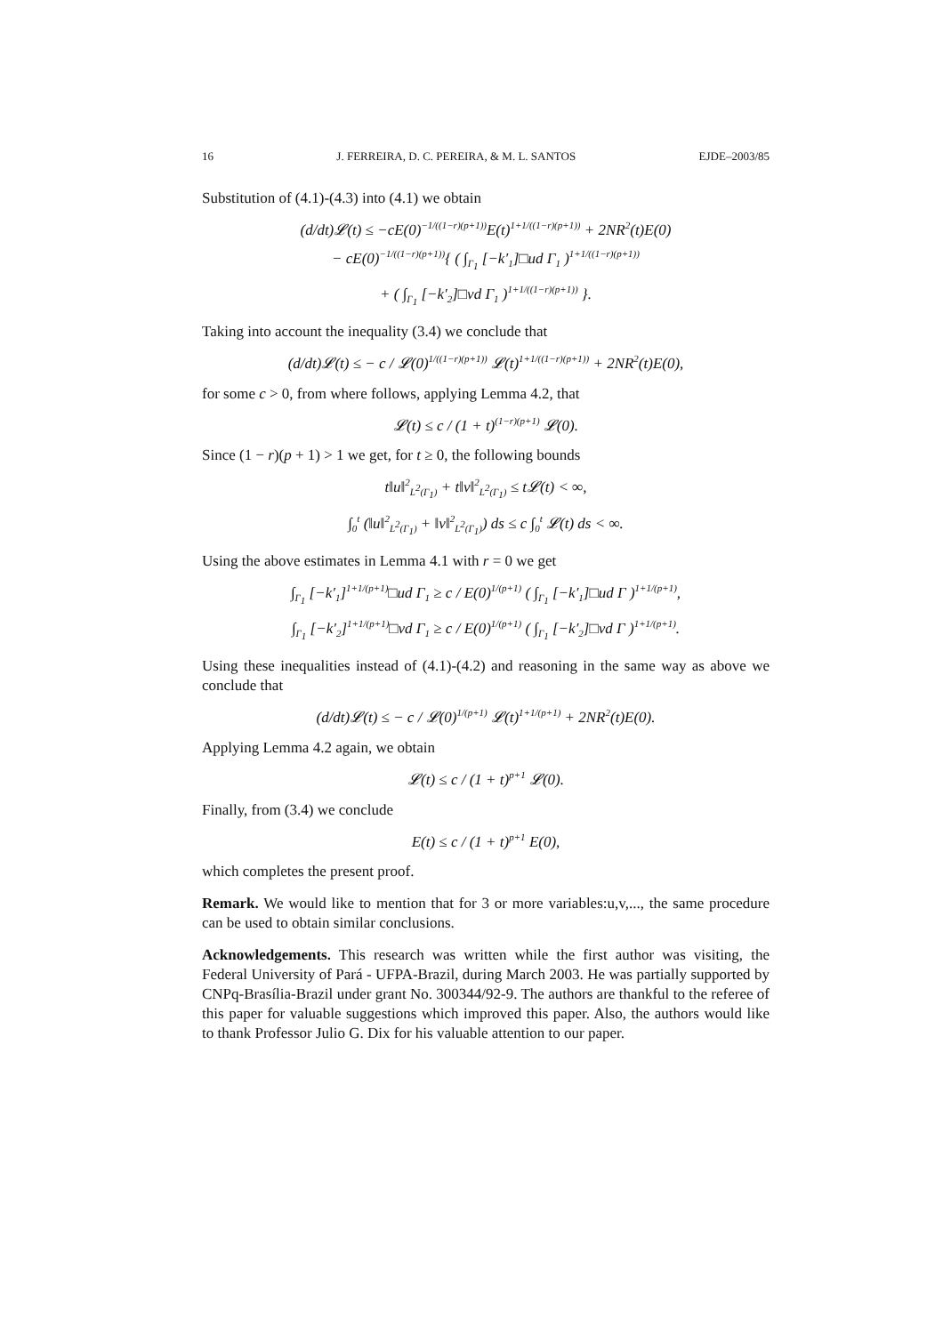16 J. FERREIRA, D. C. PEREIRA, & M. L. SANTOS EJDE–2003/85
Substitution of (4.1)-(4.3) into (4.1) we obtain
(d/dt)𝓛(t) ≤ −cE(0)<sup>−1/((1−r)(p+1))</sup>E(t)<sup>1+1/((1−r)(p+1))</sup> + 2NR<sup>2</sup>(t)E(0)
− cE(0)<sup>−1/((1−r)(p+1))</sup>{ ( ∫<sub>Γ<sub>1</sub></sub> [−k′<sub>1</sub>]□ud Γ<sub>1</sub> )<sup>1+1/((1−r)(p+1))</sup>
+ ( ∫<sub>Γ<sub>1</sub></sub> [−k′<sub>2</sub>]□vd Γ<sub>1</sub> )<sup>1+1/((1−r)(p+1))</sup> }.
Taking into account the inequality (3.4) we conclude that
(d/dt)𝓛(t) ≤ − c / 𝓛(0)<sup>1/((1−r)(p+1))</sup> 𝓛(t)<sup>1+1/((1−r)(p+1))</sup> + 2NR<sup>2</sup>(t)E(0),
for some c > 0, from where follows, applying Lemma 4.2, that
𝓛(t) ≤ c / (1 + t)<sup>(1−r)(p+1)</sup> 𝓛(0).
Since (1 − r)(p + 1) > 1 we get, for t ≥ 0, the following bounds
t‖u‖<sup>2</sup><sub>L<sup>2</sup>(Γ<sub>1</sub>)</sub> + t‖v‖<sup>2</sup><sub>L<sup>2</sup>(Γ<sub>1</sub>)</sub> ≤ t𝓛(t) < ∞,
∫<sub>0</sub><sup>t</sup> (‖u‖<sup>2</sup><sub>L<sup>2</sup>(Γ<sub>1</sub>)</sub> + ‖v‖<sup>2</sup><sub>L<sup>2</sup>(Γ<sub>1</sub>)</sub>) ds ≤ c ∫<sub>0</sub><sup>t</sup> 𝓛(t) ds < ∞.
Using the above estimates in Lemma 4.1 with r = 0 we get
∫<sub>Γ<sub>1</sub></sub> [−k′<sub>1</sub>]<sup>1+1/(p+1)</sup>□ud Γ<sub>1</sub> ≥ c / E(0)<sup>1/(p+1)</sup> ( ∫<sub>Γ<sub>1</sub></sub> [−k′<sub>1</sub>]□ud Γ )<sup>1+1/(p+1)</sup>,
∫<sub>Γ<sub>1</sub></sub> [−k′<sub>2</sub>]<sup>1+1/(p+1)</sup>□vd Γ<sub>1</sub> ≥ c / E(0)<sup>1/(p+1)</sup> ( ∫<sub>Γ<sub>1</sub></sub> [−k′<sub>2</sub>]□vd Γ )<sup>1+1/(p+1)</sup>.
Using these inequalities instead of (4.1)-(4.2) and reasoning in the same way as above we conclude that
(d/dt)𝓛(t) ≤ − c / 𝓛(0)<sup>1/(p+1)</sup> 𝓛(t)<sup>1+1/(p+1)</sup> + 2NR<sup>2</sup>(t)E(0).
Applying Lemma 4.2 again, we obtain
𝓛(t) ≤ c / (1 + t)<sup>p+1</sup> 𝓛(0).
Finally, from (3.4) we conclude
E(t) ≤ c / (1 + t)<sup>p+1</sup> E(0),
which completes the present proof.
Remark. We would like to mention that for 3 or more variables:u,v,..., the same procedure can be used to obtain similar conclusions.
Acknowledgements. This research was written while the first author was visiting, the Federal University of Pará - UFPA-Brazil, during March 2003. He was partially supported by CNPq-Brasília-Brazil under grant No. 300344/92-9. The authors are thankful to the referee of this paper for valuable suggestions which improved this paper. Also, the authors would like to thank Professor Julio G. Dix for his valuable attention to our paper.